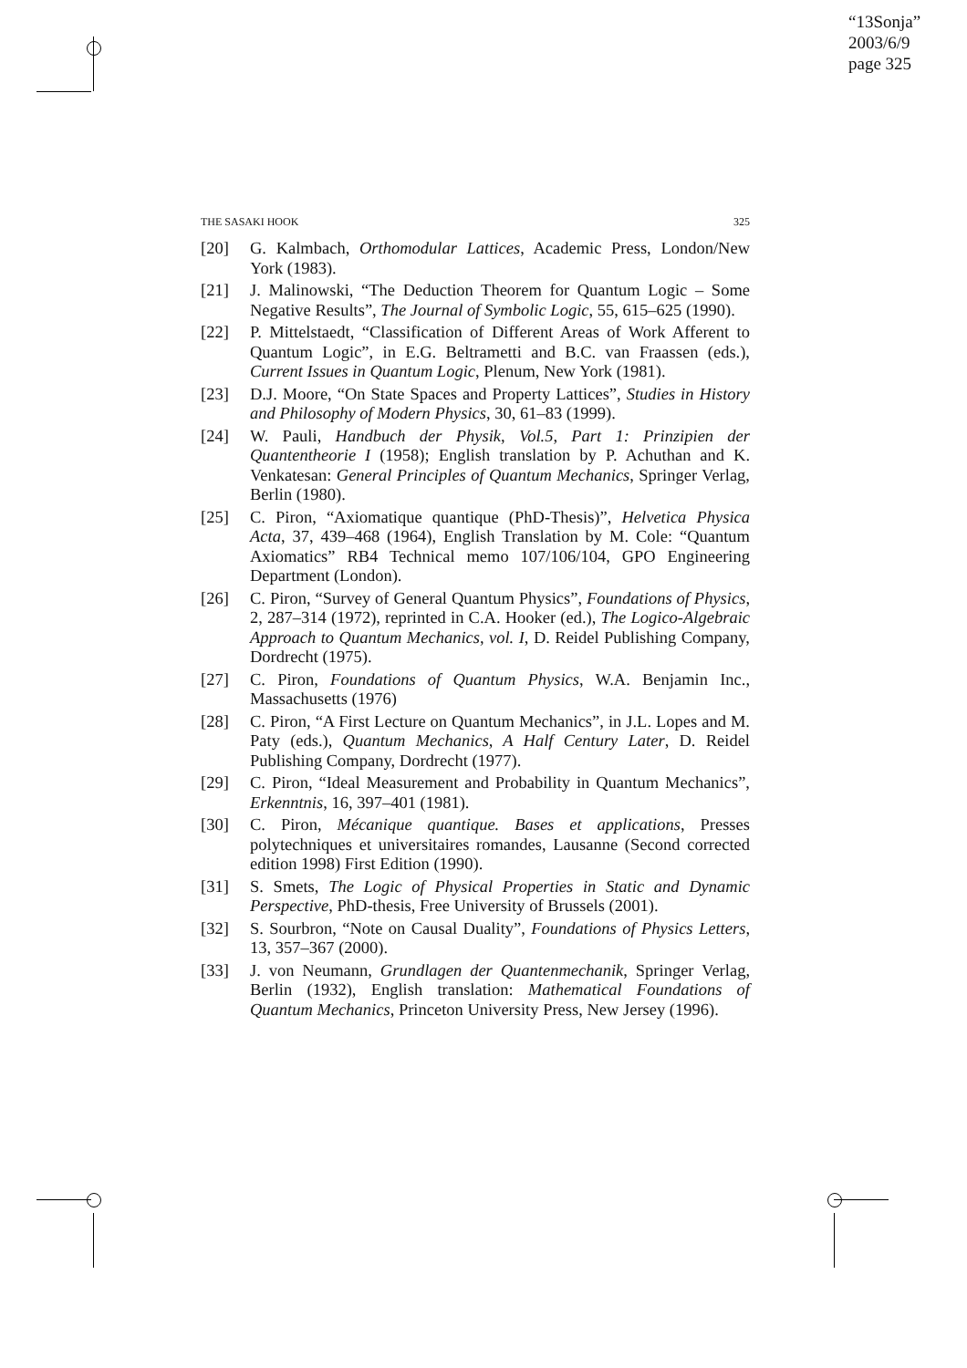“13Sonja”
2003/6/9
page 325
THE SASAKI HOOK 325
[20] G. Kalmbach, Orthomodular Lattices, Academic Press, London/New York (1983).
[21] J. Malinowski, “The Deduction Theorem for Quantum Logic – Some Negative Results”, The Journal of Symbolic Logic, 55, 615–625 (1990).
[22] P. Mittelstaedt, “Classification of Different Areas of Work Afferent to Quantum Logic”, in E.G. Beltrametti and B.C. van Fraassen (eds.), Current Issues in Quantum Logic, Plenum, New York (1981).
[23] D.J. Moore, “On State Spaces and Property Lattices”, Studies in History and Philosophy of Modern Physics, 30, 61–83 (1999).
[24] W. Pauli, Handbuch der Physik, Vol.5, Part 1: Prinzipien der Quantentheorie I (1958); English translation by P. Achuthan and K. Venkatesan: General Principles of Quantum Mechanics, Springer Verlag, Berlin (1980).
[25] C. Piron, “Axiomatique quantique (PhD-Thesis)”, Helvetica Physica Acta, 37, 439–468 (1964), English Translation by M. Cole: “Quantum Axiomatics” RB4 Technical memo 107/106/104, GPO Engineering Department (London).
[26] C. Piron, “Survey of General Quantum Physics”, Foundations of Physics, 2, 287–314 (1972), reprinted in C.A. Hooker (ed.), The Logico-Algebraic Approach to Quantum Mechanics, vol. I, D. Reidel Publishing Company, Dordrecht (1975).
[27] C. Piron, Foundations of Quantum Physics, W.A. Benjamin Inc., Massachusetts (1976)
[28] C. Piron, “A First Lecture on Quantum Mechanics”, in J.L. Lopes and M. Paty (eds.), Quantum Mechanics, A Half Century Later, D. Reidel Publishing Company, Dordrecht (1977).
[29] C. Piron, “Ideal Measurement and Probability in Quantum Mechanics”, Erkenntnis, 16, 397–401 (1981).
[30] C. Piron, Mécanique quantique. Bases et applications, Presses polytechniques et universitaires romandes, Lausanne (Second corrected edition 1998) First Edition (1990).
[31] S. Smets, The Logic of Physical Properties in Static and Dynamic Perspective, PhD-thesis, Free University of Brussels (2001).
[32] S. Sourbron, “Note on Causal Duality”, Foundations of Physics Letters, 13, 357–367 (2000).
[33] J. von Neumann, Grundlagen der Quantenmechanik, Springer Verlag, Berlin (1932), English translation: Mathematical Foundations of Quantum Mechanics, Princeton University Press, New Jersey (1996).